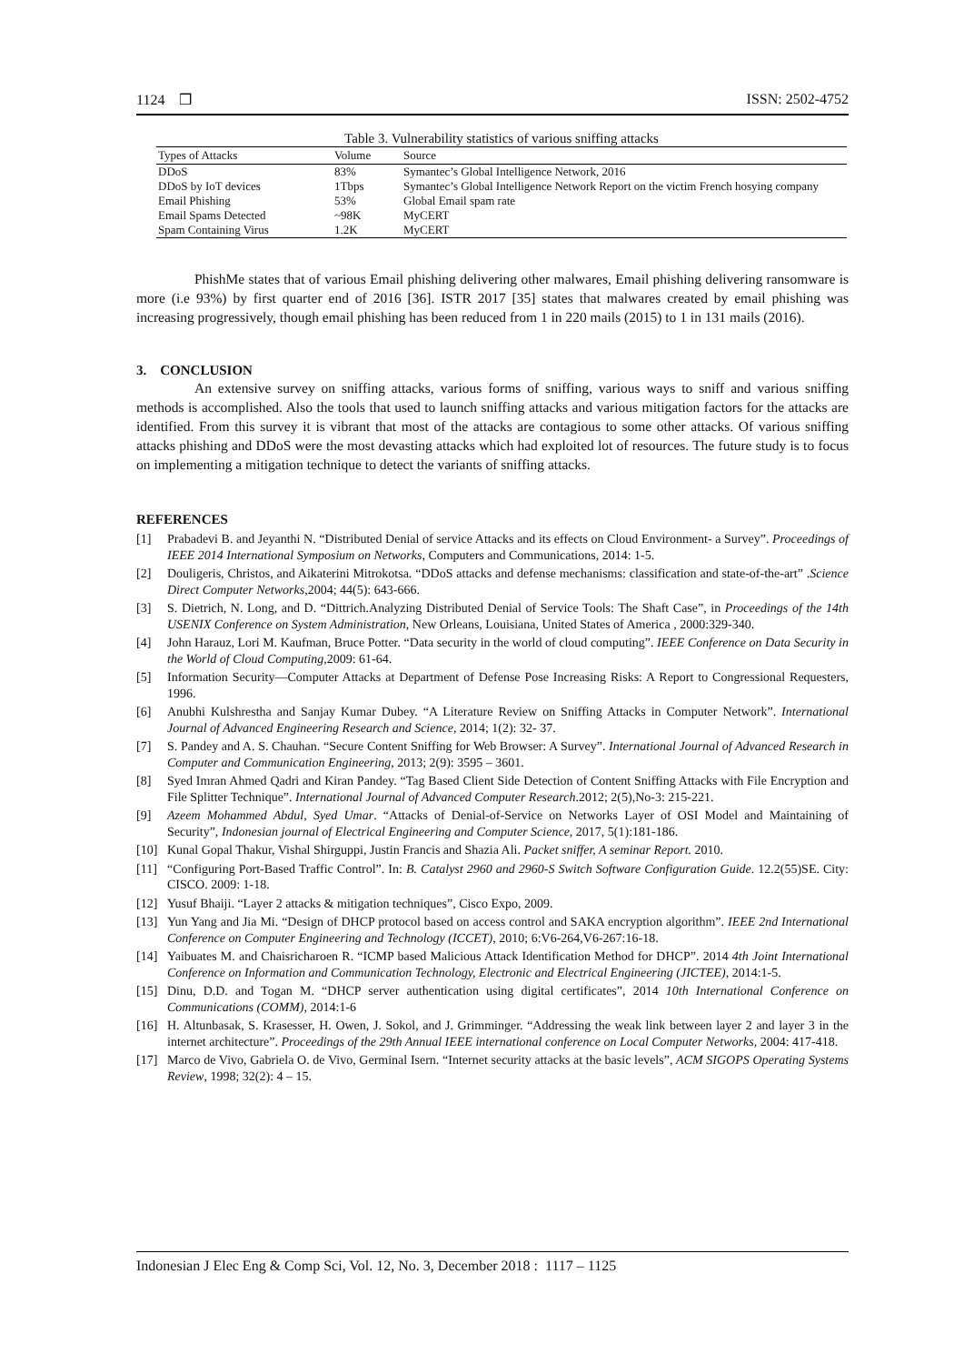1124 ❒ ISSN: 2502-4752
Table 3. Vulnerability statistics of various sniffing attacks
| Types of Attacks | Volume | Source |
| --- | --- | --- |
| DDoS | 83% | Symantec’s Global Intelligence Network, 2016 |
| DDoS by IoT devices | 1Tbps | Symantec’s Global Intelligence Network Report on the victim French hosying company |
| Email Phishing | 53% | Global Email spam rate |
| Email Spams Detected | ~98K | MyCERT |
| Spam Containing Virus | 1.2K | MyCERT |
PhishMe states that of various Email phishing delivering other malwares, Email phishing delivering ransomware is more (i.e 93%) by first quarter end of 2016 [36]. ISTR 2017 [35] states that malwares created by email phishing was increasing progressively, though email phishing has been reduced from 1 in 220 mails (2015) to 1 in 131 mails (2016).
3. CONCLUSION
An extensive survey on sniffing attacks, various forms of sniffing, various ways to sniff and various sniffing methods is accomplished. Also the tools that used to launch sniffing attacks and various mitigation factors for the attacks are identified. From this survey it is vibrant that most of the attacks are contagious to some other attacks. Of various sniffing attacks phishing and DDoS were the most devasting attacks which had exploited lot of resources. The future study is to focus on implementing a mitigation technique to detect the variants of sniffing attacks.
REFERENCES
[1] Prabadevi B. and Jeyanthi N. “Distributed Denial of service Attacks and its effects on Cloud Environment- a Survey”. Proceedings of IEEE 2014 International Symposium on Networks, Computers and Communications, 2014: 1-5.
[2] Douligeris, Christos, and Aikaterini Mitrokotsa. “DDoS attacks and defense mechanisms: classification and state-of-the-art” .Science Direct Computer Networks, 2004; 44(5): 643-666.
[3] S. Dietrich, N. Long, and D. “Dittrich.Analyzing Distributed Denial of Service Tools: The Shaft Case”, in Proceedings of the 14th USENIX Conference on System Administration, New Orleans, Louisiana, United States of America , 2000:329-340.
[4] John Harauz, Lori M. Kaufman, Bruce Potter. “Data security in the world of cloud computing”. IEEE Conference on Data Security in the World of Cloud Computing,2009: 61-64.
[5] Information Security—Computer Attacks at Department of Defense Pose Increasing Risks: A Report to Congressional Requesters, 1996.
[6] Anubhi Kulshrestha and Sanjay Kumar Dubey. “A Literature Review on Sniffing Attacks in Computer Network”. International Journal of Advanced Engineering Research and Science, 2014; 1(2): 32- 37.
[7] S. Pandey and A. S. Chauhan. “Secure Content Sniffing for Web Browser: A Survey”. International Journal of Advanced Research in Computer and Communication Engineering, 2013; 2(9): 3595 – 3601.
[8] Syed Imran Ahmed Qadri and Kiran Pandey. “Tag Based Client Side Detection of Content Sniffing Attacks with File Encryption and File Splitter Technique”. International Journal of Advanced Computer Research.2012; 2(5),No-3: 215-221.
[9] Azeem Mohammed Abdul, Syed Umar. “Attacks of Denial-of-Service on Networks Layer of OSI Model and Maintaining of Security”, Indonesian journal of Electrical Engineering and Computer Science, 2017, 5(1):181-186.
[10] Kunal Gopal Thakur, Vishal Shirguppi, Justin Francis and Shazia Ali. Packet sniffer, A seminar Report. 2010.
[11] “Configuring Port-Based Traffic Control”. In: B. Catalyst 2960 and 2960-S Switch Software Configuration Guide. 12.2(55)SE. City: CISCO. 2009: 1-18.
[12] Yusuf Bhaiji. “Layer 2 attacks & mitigation techniques”, Cisco Expo, 2009.
[13] Yun Yang and Jia Mi. “Design of DHCP protocol based on access control and SAKA encryption algorithm”. IEEE 2nd International Conference on Computer Engineering and Technology (ICCET), 2010; 6:V6-264,V6-267:16-18.
[14] Yaibuates M. and Chaisricharoen R. “ICMP based Malicious Attack Identification Method for DHCP”. 2014 4th Joint International Conference on Information and Communication Technology, Electronic and Electrical Engineering (JICTEE), 2014:1-5.
[15] Dinu, D.D. and Togan M. “DHCP server authentication using digital certificates”, 2014 10th International Conference on Communications (COMM), 2014:1-6
[16] H. Altunbasak, S. Krasesser, H. Owen, J. Sokol, and J. Grimminger. “Addressing the weak link between layer 2 and layer 3 in the internet architecture”. Proceedings of the 29th Annual IEEE international conference on Local Computer Networks, 2004: 417-418.
[17] Marco de Vivo, Gabriela O. de Vivo, Germinal Isern. “Internet security attacks at the basic levels”, ACM SIGOPS Operating Systems Review, 1998; 32(2): 4 – 15.
Indonesian J Elec Eng & Comp Sci, Vol. 12, No. 3, December 2018 : 1117 – 1125